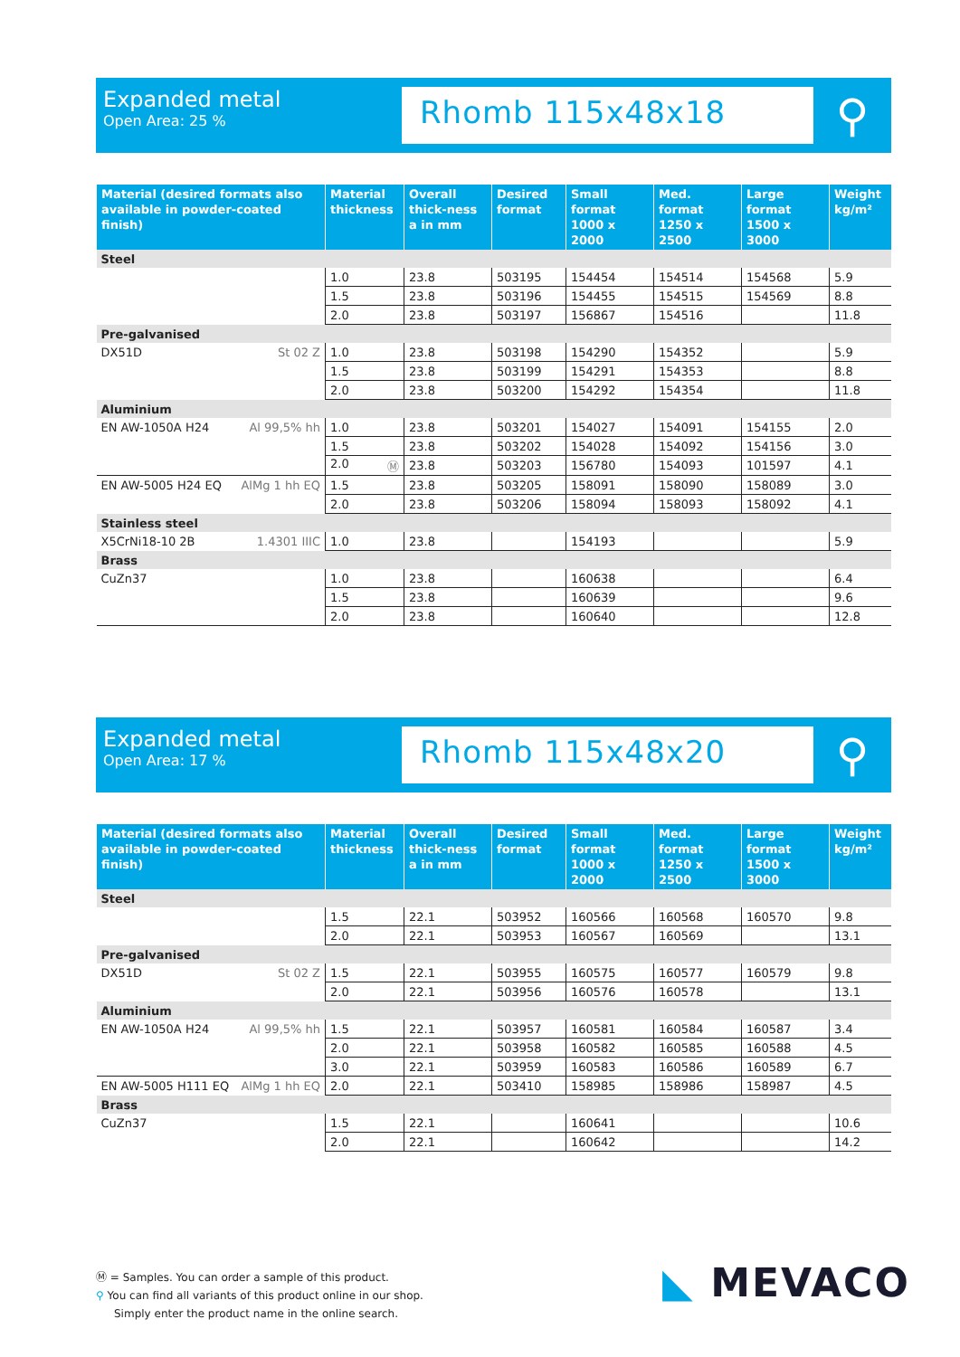Expanded metal
Open Area: 25 %
Rhomb 115x48x18
⚲
| Material (desired formats also available in powder-coated finish) | Material thickness | Overall thick-ness a in mm | Desired format | Small format 1000 x 2000 | Med. format 1250 x 2500 | Large format 1500 x 3000 | Weight kg/m² |
| --- | --- | --- | --- | --- | --- | --- | --- |
| Steel | | | | | | | |
| | 1.0 | 23.8 | 503195 | 154454 | 154514 | 154568 | 5.9 |
| | 1.5 | 23.8 | 503196 | 154455 | 154515 | 154569 | 8.8 |
| | 2.0 | 23.8 | 503197 | 156867 | 154516 | | 11.8 |
| Pre-galvanised | | | | | | | |
| DX51D St 02 Z | 1.0 | 23.8 | 503198 | 154290 | 154352 | | 5.9 |
| | 1.5 | 23.8 | 503199 | 154291 | 154353 | | 8.8 |
| | 2.0 | 23.8 | 503200 | 154292 | 154354 | | 11.8 |
| Aluminium | | | | | | | |
| EN AW-1050A H24 Al 99,5% hh | 1.0 | 23.8 | 503201 | 154027 | 154091 | 154155 | 2.0 |
| | 1.5 | 23.8 | 503202 | 154028 | 154092 | 154156 | 3.0 |
| | 2.0 Ⓜ | 23.8 | 503203 | 156780 | 154093 | 101597 | 4.1 |
| EN AW-5005 H24 EQ AlMg 1 hh EQ | 1.5 | 23.8 | 503205 | 158091 | 158090 | 158089 | 3.0 |
| | 2.0 | 23.8 | 503206 | 158094 | 158093 | 158092 | 4.1 |
| Stainless steel | | | | | | | |
| X5CrNi18-10 2B 1.4301 IIIC | 1.0 | 23.8 | | 154193 | | | 5.9 |
| Brass | | | | | | | |
| CuZn37 | 1.0 | 23.8 | | 160638 | | | 6.4 |
| | 1.5 | 23.8 | | 160639 | | | 9.6 |
| | 2.0 | 23.8 | | 160640 | | | 12.8 |
Expanded metal
Open Area: 17 %
Rhomb 115x48x20
⚲
| Material (desired formats also available in powder-coated finish) | Material thickness | Overall thick-ness a in mm | Desired format | Small format 1000 x 2000 | Med. format 1250 x 2500 | Large format 1500 x 3000 | Weight kg/m² |
| --- | --- | --- | --- | --- | --- | --- | --- |
| Steel | | | | | | | |
| | 1.5 | 22.1 | 503952 | 160566 | 160568 | 160570 | 9.8 |
| | 2.0 | 22.1 | 503953 | 160567 | 160569 | | 13.1 |
| Pre-galvanised | | | | | | | |
| DX51D St 02 Z | 1.5 | 22.1 | 503955 | 160575 | 160577 | 160579 | 9.8 |
| | 2.0 | 22.1 | 503956 | 160576 | 160578 | | 13.1 |
| Aluminium | | | | | | | |
| EN AW-1050A H24 Al 99,5% hh | 1.5 | 22.1 | 503957 | 160581 | 160584 | 160587 | 3.4 |
| | 2.0 | 22.1 | 503958 | 160582 | 160585 | 160588 | 4.5 |
| | 3.0 | 22.1 | 503959 | 160583 | 160586 | 160589 | 6.7 |
| EN AW-5005 H111 EQ AlMg 1 hh EQ | 2.0 | 22.1 | 503410 | 158985 | 158986 | 158987 | 4.5 |
| Brass | | | | | | | |
| CuZn37 | 1.5 | 22.1 | | 160641 | | | 10.6 |
| | 2.0 | 22.1 | | 160642 | | | 14.2 |
Ⓜ = Samples. You can order a sample of this product.
⚲ You can find all variants of this product online in our shop.
Simply enter the product name in the online search.
◣ MEVACO